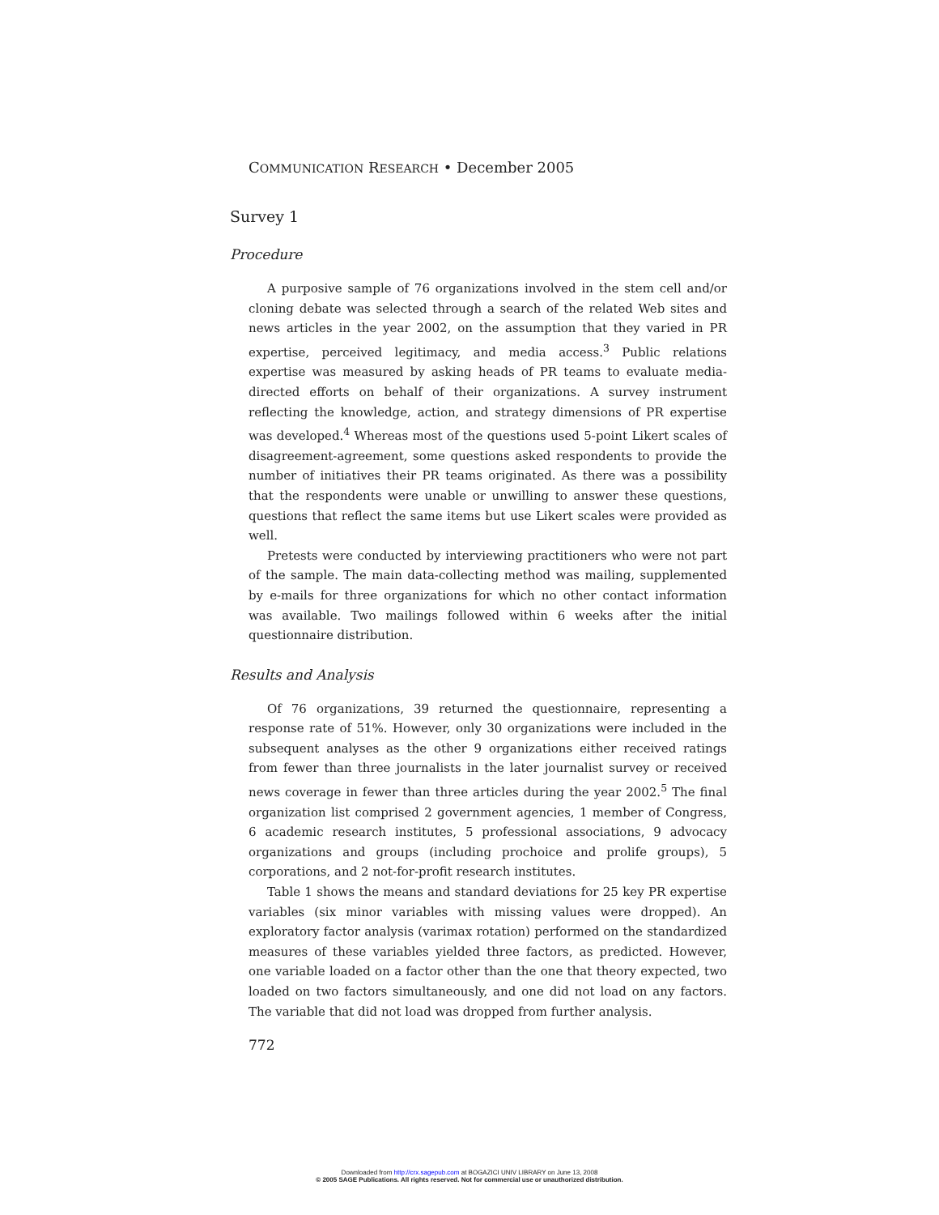COMMUNICATION RESEARCH • December 2005
Survey 1
Procedure
A purposive sample of 76 organizations involved in the stem cell and/or cloning debate was selected through a search of the related Web sites and news articles in the year 2002, on the assumption that they varied in PR expertise, perceived legitimacy, and media access.<sup>3</sup> Public relations expertise was measured by asking heads of PR teams to evaluate media-directed efforts on behalf of their organizations. A survey instrument reflecting the knowledge, action, and strategy dimensions of PR expertise was developed.<sup>4</sup> Whereas most of the questions used 5-point Likert scales of disagreement-agreement, some questions asked respondents to provide the number of initiatives their PR teams originated. As there was a possibility that the respondents were unable or unwilling to answer these questions, questions that reflect the same items but use Likert scales were provided as well.
Pretests were conducted by interviewing practitioners who were not part of the sample. The main data-collecting method was mailing, supplemented by e-mails for three organizations for which no other contact information was available. Two mailings followed within 6 weeks after the initial questionnaire distribution.
Results and Analysis
Of 76 organizations, 39 returned the questionnaire, representing a response rate of 51%. However, only 30 organizations were included in the subsequent analyses as the other 9 organizations either received ratings from fewer than three journalists in the later journalist survey or received news coverage in fewer than three articles during the year 2002.<sup>5</sup> The final organization list comprised 2 government agencies, 1 member of Congress, 6 academic research institutes, 5 professional associations, 9 advocacy organizations and groups (including prochoice and prolife groups), 5 corporations, and 2 not-for-profit research institutes.
Table 1 shows the means and standard deviations for 25 key PR expertise variables (six minor variables with missing values were dropped). An exploratory factor analysis (varimax rotation) performed on the standardized measures of these variables yielded three factors, as predicted. However, one variable loaded on a factor other than the one that theory expected, two loaded on two factors simultaneously, and one did not load on any factors. The variable that did not load was dropped from further analysis.
772
Downloaded from http://crx.sagepub.com at BOGAZICI UNIV LIBRARY on June 13, 2008
© 2005 SAGE Publications. All rights reserved. Not for commercial use or unauthorized distribution.